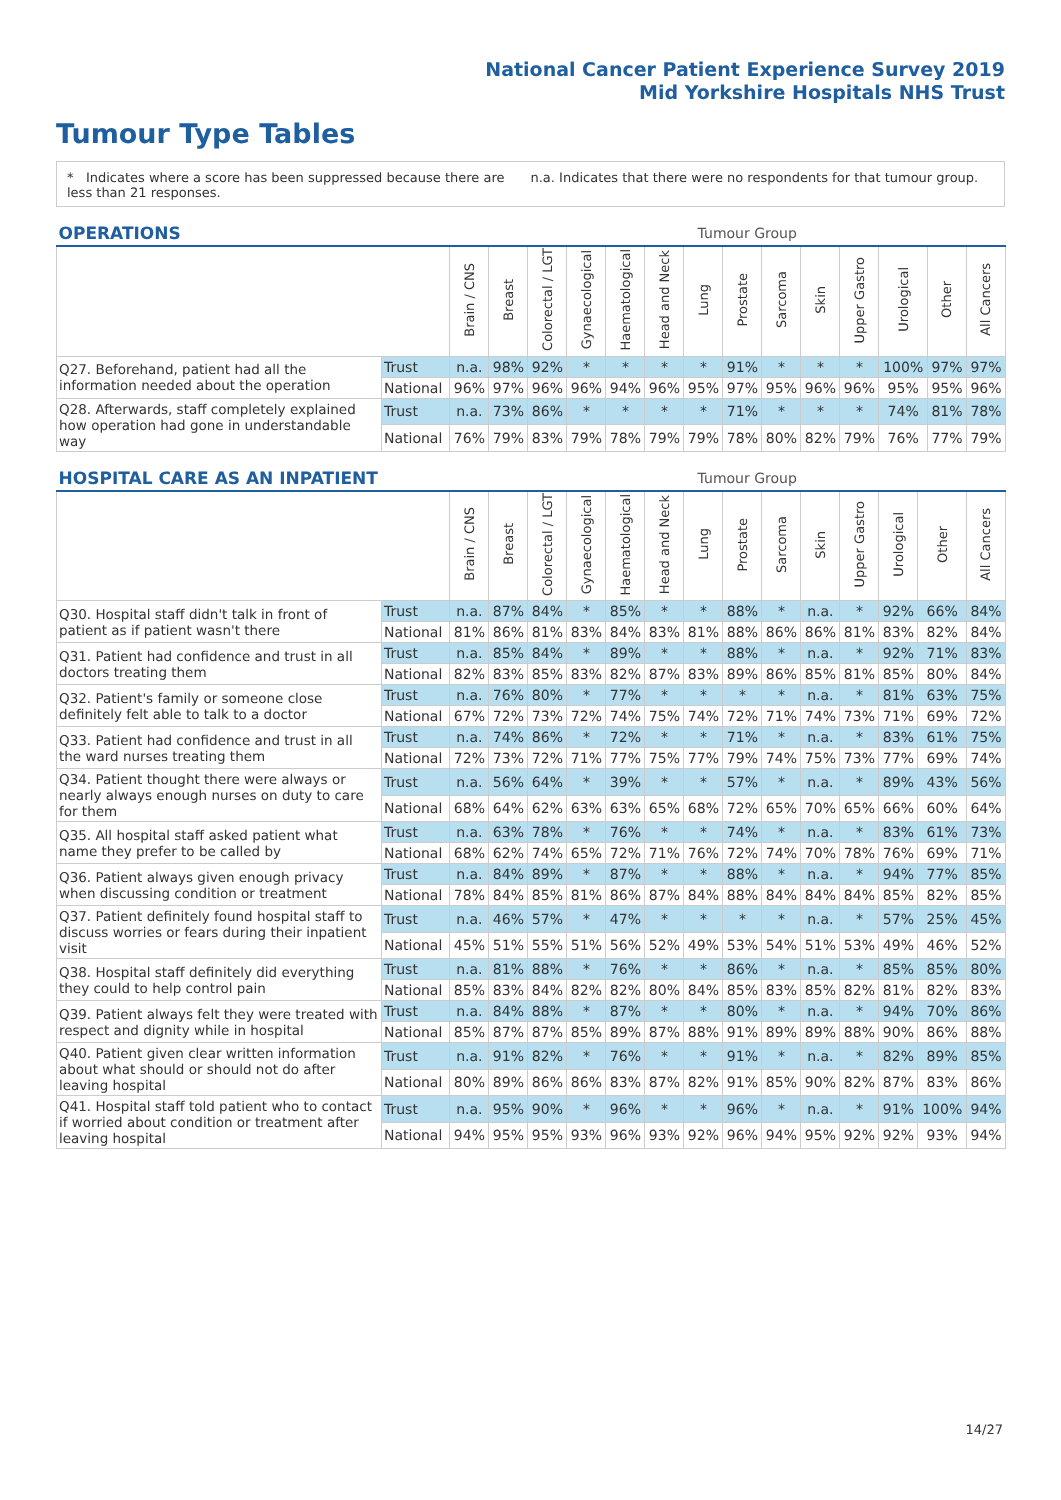National Cancer Patient Experience Survey 2019
Mid Yorkshire Hospitals NHS Trust
Tumour Type Tables
* Indicates where a score has been suppressed because there are less than 21 responses.
n.a. Indicates that there were no respondents for that tumour group.
| OPERATIONS | | | Tumour Group | | | | | | | | | | | | |
| --- | --- | --- | --- | --- | --- | --- | --- | --- | --- | --- | --- | --- | --- | --- | --- |
| | | Brain / CNS | Breast | Colorectal / LGT | Gynaecological | Haematological | Head and Neck | Lung | Prostate | Sarcoma | Skin | Upper Gastro | Urological | Other | All Cancers |
| Q27. Beforehand, patient had all the information needed about the operation | Trust | n.a. | 98% | 92% | * | * | * | * | 91% | * | * | * | 100% | 97% | 97% |
| | National | 96% | 97% | 96% | 96% | 94% | 96% | 95% | 97% | 95% | 96% | 96% | 95% | 95% | 96% |
| Q28. Afterwards, staff completely explained how operation had gone in understandable way | Trust | n.a. | 73% | 86% | * | * | * | * | 71% | * | * | * | 74% | 81% | 78% |
| | National | 76% | 79% | 83% | 79% | 78% | 79% | 79% | 78% | 80% | 82% | 79% | 76% | 77% | 79% |
| HOSPITAL CARE AS AN INPATIENT | | | Tumour Group | | | | | | | | | | | | |
| --- | --- | --- | --- | --- | --- | --- | --- | --- | --- | --- | --- | --- | --- | --- | --- |
| | | Brain / CNS | Breast | Colorectal / LGT | Gynaecological | Haematological | Head and Neck | Lung | Prostate | Sarcoma | Skin | Upper Gastro | Urological | Other | All Cancers |
| Q30. Hospital staff didn't talk in front of patient as if patient wasn't there | Trust | n.a. | 87% | 84% | * | 85% | * | * | 88% | * | n.a. | * | 92% | 66% | 84% |
| | National | 81% | 86% | 81% | 83% | 84% | 83% | 81% | 88% | 86% | 86% | 81% | 83% | 82% | 84% |
| Q31. Patient had confidence and trust in all doctors treating them | Trust | n.a. | 85% | 84% | * | 89% | * | * | 88% | * | n.a. | * | 92% | 71% | 83% |
| | National | 82% | 83% | 85% | 83% | 82% | 87% | 83% | 89% | 86% | 85% | 81% | 85% | 80% | 84% |
| Q32. Patient's family or someone close definitely felt able to talk to a doctor | Trust | n.a. | 76% | 80% | * | 77% | * | * | * | * | n.a. | * | 81% | 63% | 75% |
| | National | 67% | 72% | 73% | 72% | 74% | 75% | 74% | 72% | 71% | 74% | 73% | 71% | 69% | 72% |
| Q33. Patient had confidence and trust in all the ward nurses treating them | Trust | n.a. | 74% | 86% | * | 72% | * | * | 71% | * | n.a. | * | 83% | 61% | 75% |
| | National | 72% | 73% | 72% | 71% | 77% | 75% | 77% | 79% | 74% | 75% | 73% | 77% | 69% | 74% |
| Q34. Patient thought there were always or nearly always enough nurses on duty to care for them | Trust | n.a. | 56% | 64% | * | 39% | * | * | 57% | * | n.a. | * | 89% | 43% | 56% |
| | National | 68% | 64% | 62% | 63% | 63% | 65% | 68% | 72% | 65% | 70% | 65% | 66% | 60% | 64% |
| Q35. All hospital staff asked patient what name they prefer to be called by | Trust | n.a. | 63% | 78% | * | 76% | * | * | 74% | * | n.a. | * | 83% | 61% | 73% |
| | National | 68% | 62% | 74% | 65% | 72% | 71% | 76% | 72% | 74% | 70% | 78% | 76% | 69% | 71% |
| Q36. Patient always given enough privacy when discussing condition or treatment | Trust | n.a. | 84% | 89% | * | 87% | * | * | 88% | * | n.a. | * | 94% | 77% | 85% |
| | National | 78% | 84% | 85% | 81% | 86% | 87% | 84% | 88% | 84% | 84% | 84% | 85% | 82% | 85% |
| Q37. Patient definitely found hospital staff to discuss worries or fears during their inpatient visit | Trust | n.a. | 46% | 57% | * | 47% | * | * | * | * | n.a. | * | 57% | 25% | 45% |
| | National | 45% | 51% | 55% | 51% | 56% | 52% | 49% | 53% | 54% | 51% | 53% | 49% | 46% | 52% |
| Q38. Hospital staff definitely did everything they could to help control pain | Trust | n.a. | 81% | 88% | * | 76% | * | * | 86% | * | n.a. | * | 85% | 85% | 80% |
| | National | 85% | 83% | 84% | 82% | 82% | 80% | 84% | 85% | 83% | 85% | 82% | 81% | 82% | 83% |
| Q39. Patient always felt they were treated with respect and dignity while in hospital | Trust | n.a. | 84% | 88% | * | 87% | * | * | 80% | * | n.a. | * | 94% | 70% | 86% |
| | National | 85% | 87% | 87% | 85% | 89% | 87% | 88% | 91% | 89% | 89% | 88% | 90% | 86% | 88% |
| Q40. Patient given clear written information about what should or should not do after leaving hospital | Trust | n.a. | 91% | 82% | * | 76% | * | * | 91% | * | n.a. | * | 82% | 89% | 85% |
| | National | 80% | 89% | 86% | 86% | 83% | 87% | 82% | 91% | 85% | 90% | 82% | 87% | 83% | 86% |
| Q41. Hospital staff told patient who to contact if worried about condition or treatment after leaving hospital | Trust | n.a. | 95% | 90% | * | 96% | * | * | 96% | * | n.a. | * | 91% | 100% | 94% |
| | National | 94% | 95% | 95% | 93% | 96% | 93% | 92% | 96% | 94% | 95% | 92% | 92% | 93% | 94% |
14/27